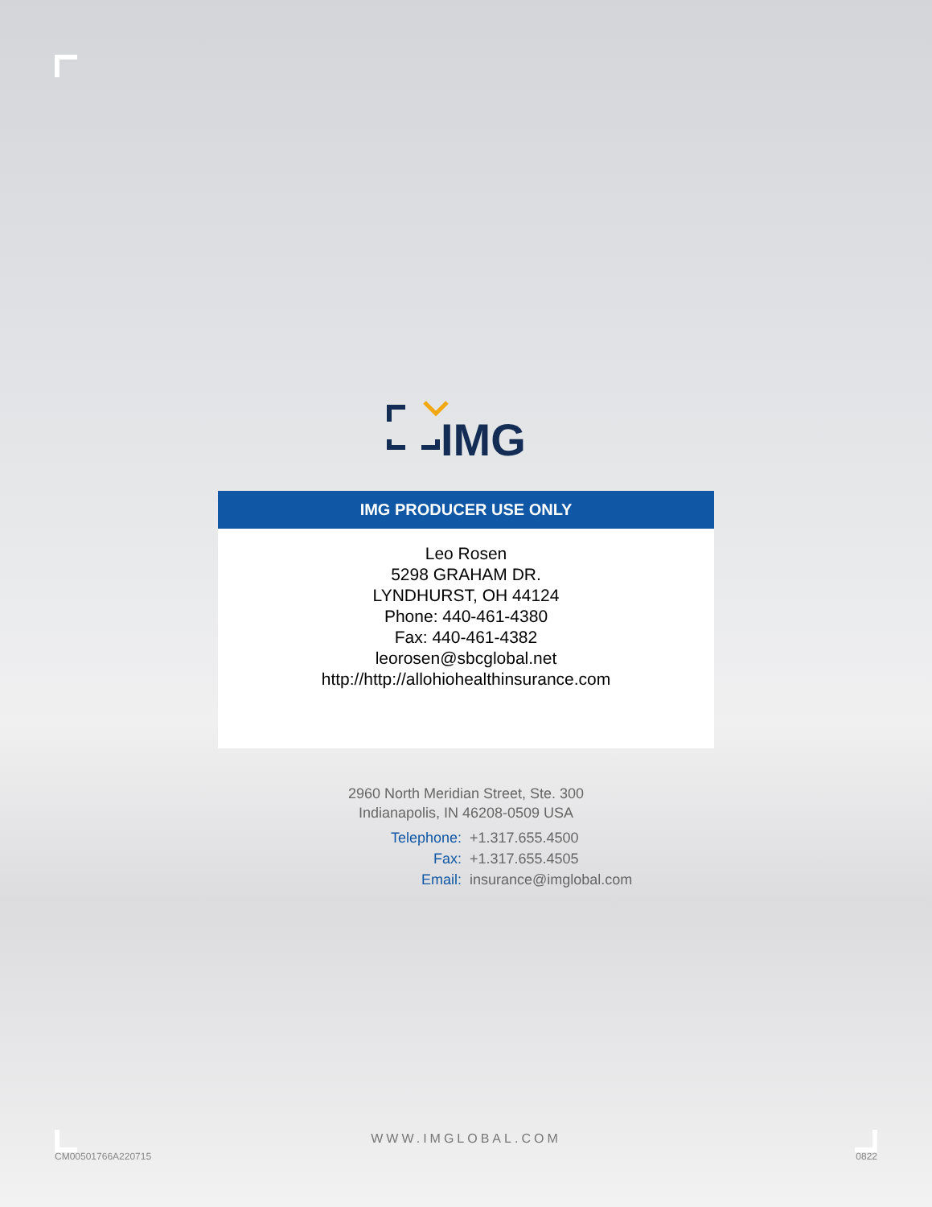IMG
IMG PRODUCER USE ONLY
Leo Rosen
5298 GRAHAM DR.
LYNDHURST, OH 44124
Phone: 440-461-4380
Fax: 440-461-4382
leorosen@sbcglobal.net
http://http://allohiohealthinsurance.com
2960 North Meridian Street, Ste. 300
Indianapolis, IN 46208-0509 USA
Telephone: +1.317.655.4500
Fax: +1.317.655.4505
Email: insurance@imglobal.com
WWW.IMGLOBAL.COM
CM00501766A220715 0822